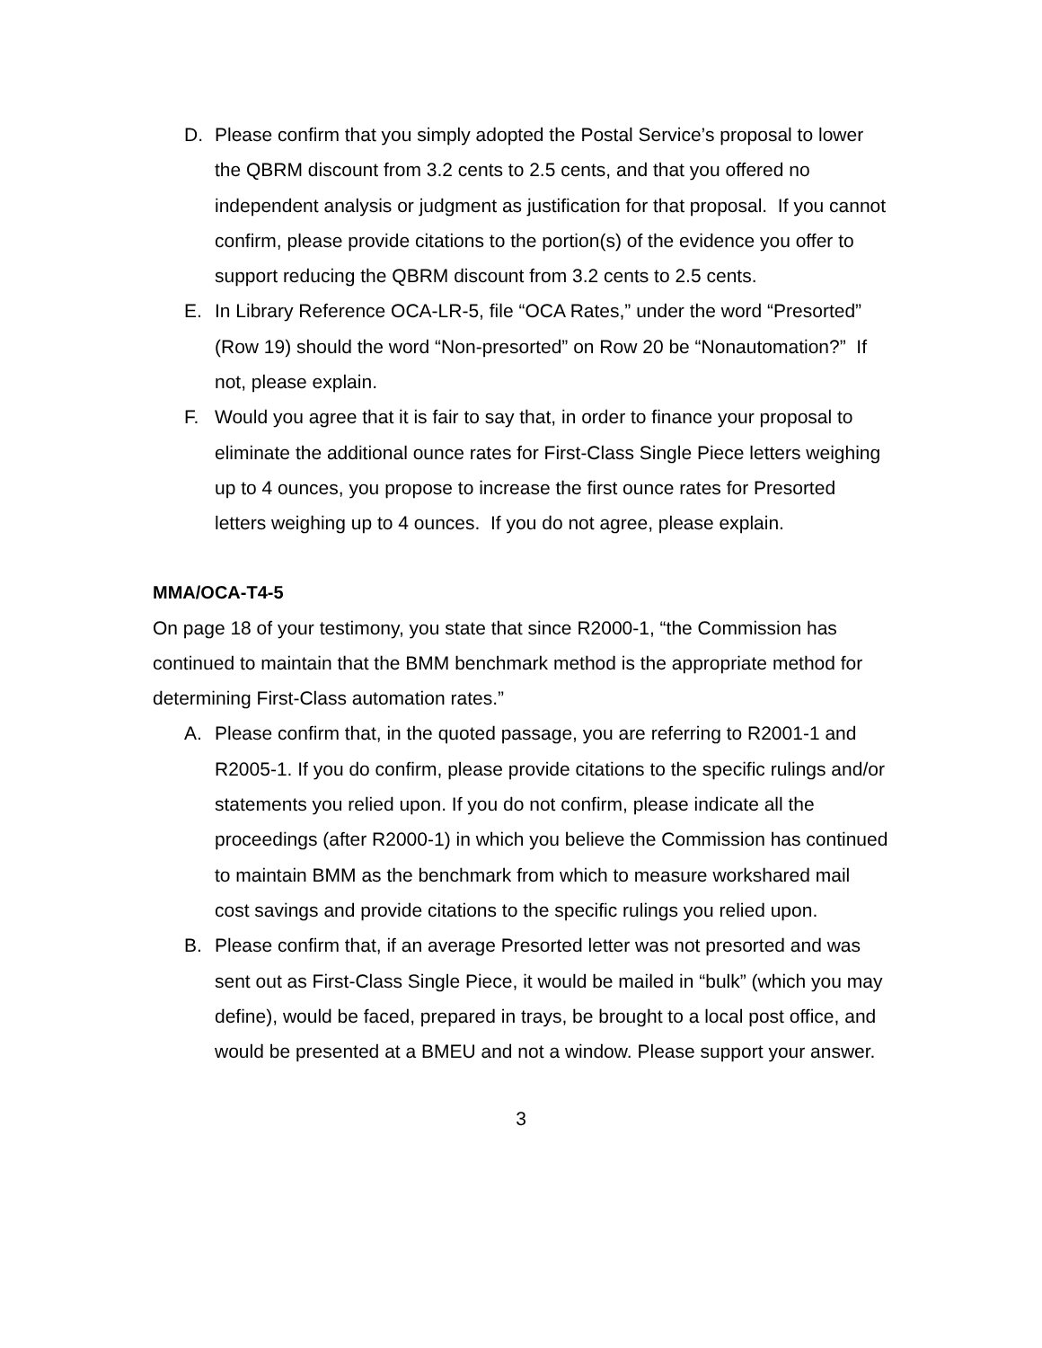D. Please confirm that you simply adopted the Postal Service’s proposal to lower the QBRM discount from 3.2 cents to 2.5 cents, and that you offered no independent analysis or judgment as justification for that proposal. If you cannot confirm, please provide citations to the portion(s) of the evidence you offer to support reducing the QBRM discount from 3.2 cents to 2.5 cents.
E. In Library Reference OCA-LR-5, file “OCA Rates,” under the word “Presorted” (Row 19) should the word “Non-presorted” on Row 20 be “Nonautomation?” If not, please explain.
F. Would you agree that it is fair to say that, in order to finance your proposal to eliminate the additional ounce rates for First-Class Single Piece letters weighing up to 4 ounces, you propose to increase the first ounce rates for Presorted letters weighing up to 4 ounces. If you do not agree, please explain.
MMA/OCA-T4-5
On page 18 of your testimony, you state that since R2000-1, “the Commission has continued to maintain that the BMM benchmark method is the appropriate method for determining First-Class automation rates.”
A. Please confirm that, in the quoted passage, you are referring to R2001-1 and R2005-1. If you do confirm, please provide citations to the specific rulings and/or statements you relied upon. If you do not confirm, please indicate all the proceedings (after R2000-1) in which you believe the Commission has continued to maintain BMM as the benchmark from which to measure workshared mail cost savings and provide citations to the specific rulings you relied upon.
B. Please confirm that, if an average Presorted letter was not presorted and was sent out as First-Class Single Piece, it would be mailed in “bulk” (which you may define), would be faced, prepared in trays, be brought to a local post office, and would be presented at a BMEU and not a window. Please support your answer.
3